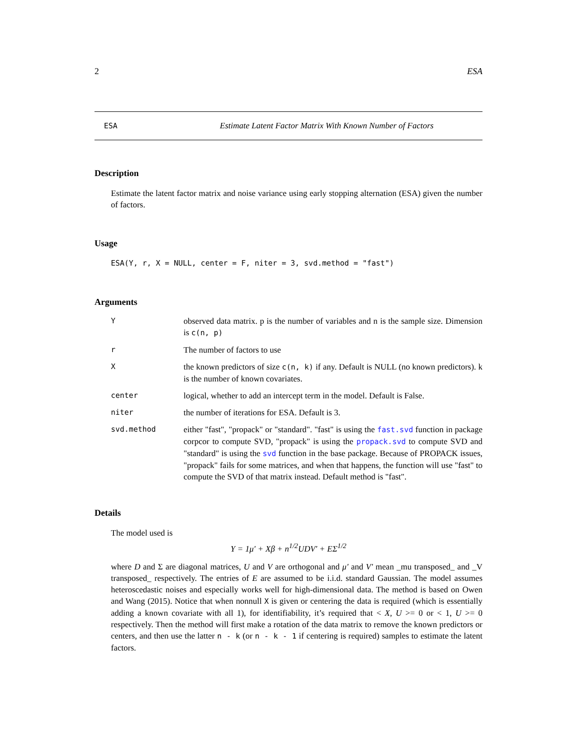2 ESA
ESA Estimate Latent Factor Matrix With Known Number of Factors
Description
Estimate the latent factor matrix and noise variance using early stopping alternation (ESA) given the number of factors.
Usage
ESA(Y, r, X = NULL, center = F, niter = 3, svd.method = "fast")
Arguments
| Y | observed data matrix. p is the number of variables and n is the sample size. Dimension is c(n, p) |
| r | The number of factors to use |
| X | the known predictors of size c(n, k) if any. Default is NULL (no known predictors). k is the number of known covariates. |
| center | logical, whether to add an intercept term in the model. Default is False. |
| niter | the number of iterations for ESA. Default is 3. |
| svd.method | either "fast", "propack" or "standard". "fast" is using the fast.svd function in package corpcor to compute SVD, "propack" is using the propack.svd to compute SVD and "standard" is using the svd function in the base package. Because of PROPACK issues, "propack" fails for some matrices, and when that happens, the function will use "fast" to compute the SVD of that matrix instead. Default method is "fast". |
Details
The model used is
Y = 1μ′ + Xβ + n<sup>1/2</sup>UDV′ + EΣ<sup>1/2</sup>
where D and Σ are diagonal matrices, U and V are orthogonal and μ′ and V′ mean _mu transposed_ and _V transposed_ respectively. The entries of E are assumed to be i.i.d. standard Gaussian. The model assumes heteroscedastic noises and especially works well for high-dimensional data. The method is based on Owen and Wang (2015). Notice that when nonnull X is given or centering the data is required (which is essentially adding a known covariate with all 1), for identifiability, it’s required that < X, U >= 0 or < 1, U >= 0 respectively. Then the method will first make a rotation of the data matrix to remove the known predictors or centers, and then use the latter n - k (or n - k - 1 if centering is required) samples to estimate the latent factors.